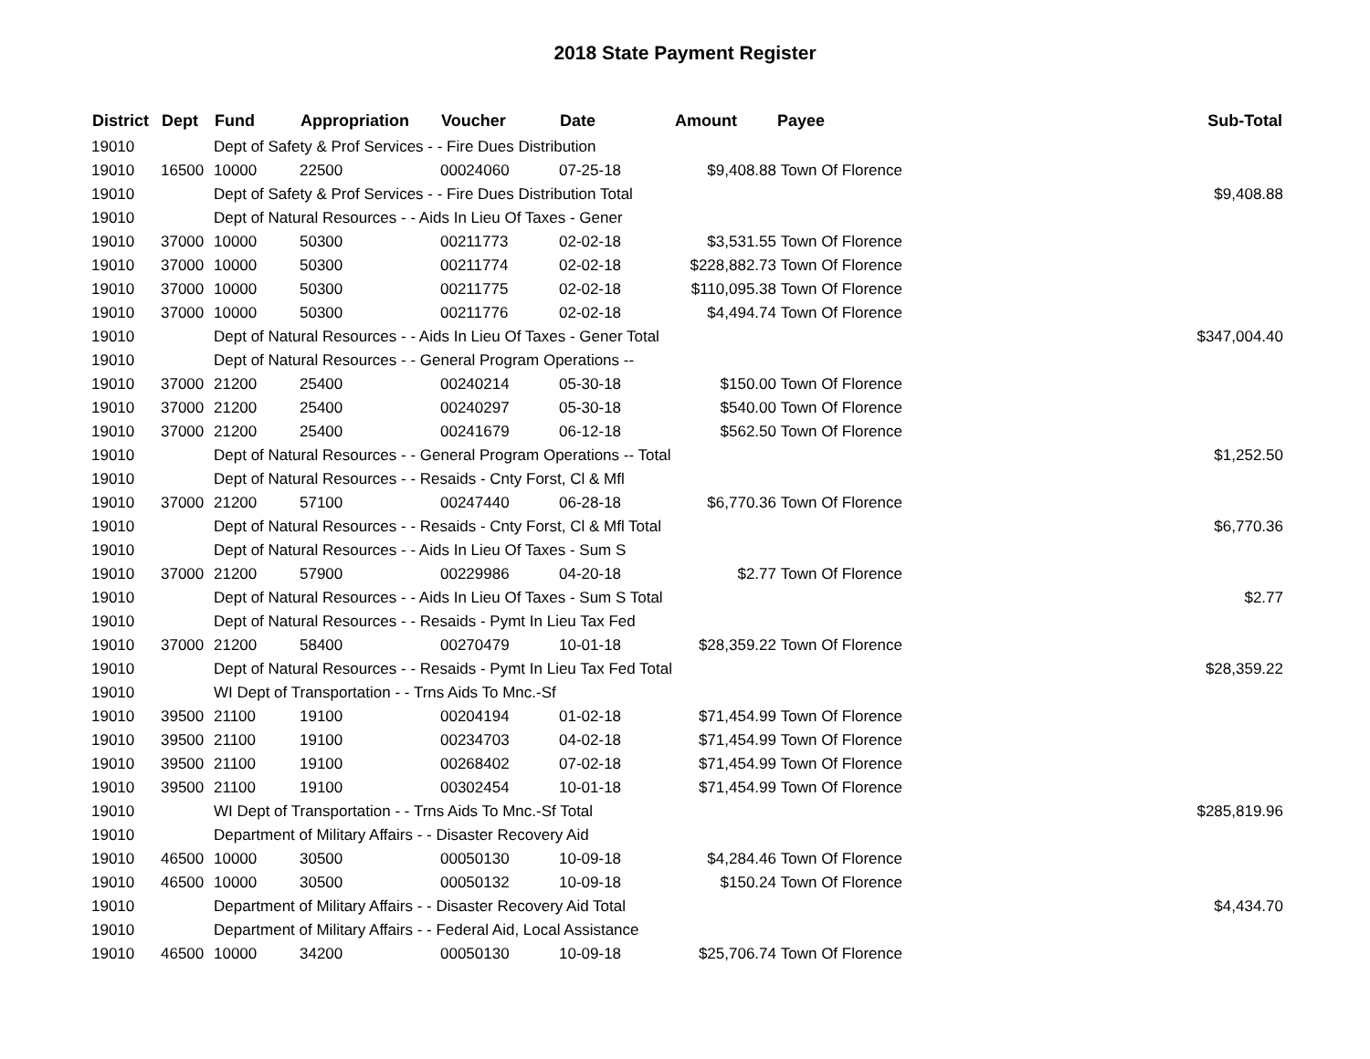2018 State Payment Register
| District | Dept | Fund | Appropriation | Voucher | Date | Amount | Payee | Sub-Total |
| --- | --- | --- | --- | --- | --- | --- | --- | --- |
| 19010 | | Dept of Safety & Prof Services - - Fire Dues Distribution | | | | | | |
| 19010 | 16500 | 10000 | 22500 | 00024060 | 07-25-18 | $9,408.88 | Town Of Florence | |
| 19010 | | Dept of Safety & Prof Services - - Fire Dues Distribution Total | | | | | | $9,408.88 |
| 19010 | | Dept of Natural Resources - - Aids In Lieu Of Taxes - Gener | | | | | | |
| 19010 | 37000 | 10000 | 50300 | 00211773 | 02-02-18 | $3,531.55 | Town Of Florence | |
| 19010 | 37000 | 10000 | 50300 | 00211774 | 02-02-18 | $228,882.73 | Town Of Florence | |
| 19010 | 37000 | 10000 | 50300 | 00211775 | 02-02-18 | $110,095.38 | Town Of Florence | |
| 19010 | 37000 | 10000 | 50300 | 00211776 | 02-02-18 | $4,494.74 | Town Of Florence | |
| 19010 | | Dept of Natural Resources - - Aids In Lieu Of Taxes - Gener Total | | | | | | $347,004.40 |
| 19010 | | Dept of Natural Resources - - General Program Operations -- | | | | | | |
| 19010 | 37000 | 21200 | 25400 | 00240214 | 05-30-18 | $150.00 | Town Of Florence | |
| 19010 | 37000 | 21200 | 25400 | 00240297 | 05-30-18 | $540.00 | Town Of Florence | |
| 19010 | 37000 | 21200 | 25400 | 00241679 | 06-12-18 | $562.50 | Town Of Florence | |
| 19010 | | Dept of Natural Resources - - General Program Operations -- Total | | | | | | $1,252.50 |
| 19010 | | Dept of Natural Resources - - Resaids - Cnty Forst, Cl & Mfl | | | | | | |
| 19010 | 37000 | 21200 | 57100 | 00247440 | 06-28-18 | $6,770.36 | Town Of Florence | |
| 19010 | | Dept of Natural Resources - - Resaids - Cnty Forst, Cl & Mfl Total | | | | | | $6,770.36 |
| 19010 | | Dept of Natural Resources - - Aids In Lieu Of Taxes - Sum S | | | | | | |
| 19010 | 37000 | 21200 | 57900 | 00229986 | 04-20-18 | $2.77 | Town Of Florence | |
| 19010 | | Dept of Natural Resources - - Aids In Lieu Of Taxes - Sum S Total | | | | | | $2.77 |
| 19010 | | Dept of Natural Resources - - Resaids - Pymt In Lieu Tax Fed | | | | | | |
| 19010 | 37000 | 21200 | 58400 | 00270479 | 10-01-18 | $28,359.22 | Town Of Florence | |
| 19010 | | Dept of Natural Resources - - Resaids - Pymt In Lieu Tax Fed Total | | | | | | $28,359.22 |
| 19010 | | WI Dept of Transportation - - Trns Aids To Mnc.-Sf | | | | | | |
| 19010 | 39500 | 21100 | 19100 | 00204194 | 01-02-18 | $71,454.99 | Town Of Florence | |
| 19010 | 39500 | 21100 | 19100 | 00234703 | 04-02-18 | $71,454.99 | Town Of Florence | |
| 19010 | 39500 | 21100 | 19100 | 00268402 | 07-02-18 | $71,454.99 | Town Of Florence | |
| 19010 | 39500 | 21100 | 19100 | 00302454 | 10-01-18 | $71,454.99 | Town Of Florence | |
| 19010 | | WI Dept of Transportation - - Trns Aids To Mnc.-Sf Total | | | | | | $285,819.96 |
| 19010 | | Department of Military Affairs - - Disaster Recovery Aid | | | | | | |
| 19010 | 46500 | 10000 | 30500 | 00050130 | 10-09-18 | $4,284.46 | Town Of Florence | |
| 19010 | 46500 | 10000 | 30500 | 00050132 | 10-09-18 | $150.24 | Town Of Florence | |
| 19010 | | Department of Military Affairs - - Disaster Recovery Aid Total | | | | | | $4,434.70 |
| 19010 | | Department of Military Affairs - - Federal Aid, Local Assistance | | | | | | |
| 19010 | 46500 | 10000 | 34200 | 00050130 | 10-09-18 | $25,706.74 | Town Of Florence | |